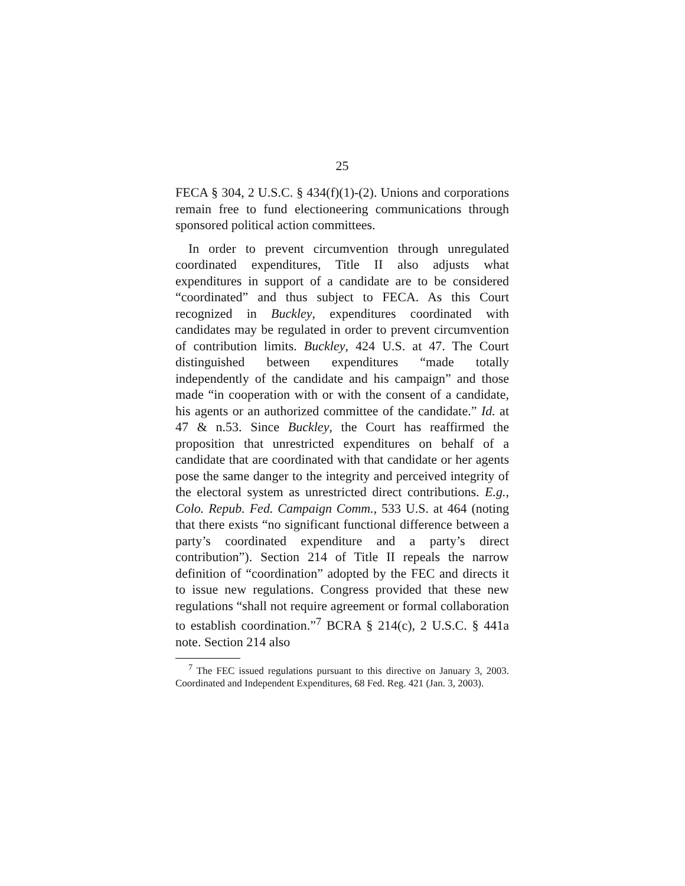25
FECA § 304, 2 U.S.C. § 434(f)(1)-(2). Unions and corporations remain free to fund electioneering communications through sponsored political action committees.
In order to prevent circumvention through unregulated coordinated expenditures, Title II also adjusts what expenditures in support of a candidate are to be considered “coordinated” and thus subject to FECA. As this Court recognized in Buckley, expenditures coordinated with candidates may be regulated in order to prevent circumvention of contribution limits. Buckley, 424 U.S. at 47. The Court distinguished between expenditures “made totally independently of the candidate and his campaign” and those made “in cooperation with or with the consent of a candidate, his agents or an authorized committee of the candidate.” Id. at 47 & n.53. Since Buckley, the Court has reaffirmed the proposition that unrestricted expenditures on behalf of a candidate that are coordinated with that candidate or her agents pose the same danger to the integrity and perceived integrity of the electoral system as unrestricted direct contributions. E.g., Colo. Repub. Fed. Campaign Comm., 533 U.S. at 464 (noting that there exists “no significant functional difference between a party’s coordinated expenditure and a party’s direct contribution”). Section 214 of Title II repeals the narrow definition of “coordination” adopted by the FEC and directs it to issue new regulations. Congress provided that these new regulations “shall not require agreement or formal collaboration to establish coordination.”<sup>7</sup> BCRA § 214(c), 2 U.S.C. § 441a note. Section 214 also
<sup>7</sup> The FEC issued regulations pursuant to this directive on January 3, 2003. Coordinated and Independent Expenditures, 68 Fed. Reg. 421 (Jan. 3, 2003).